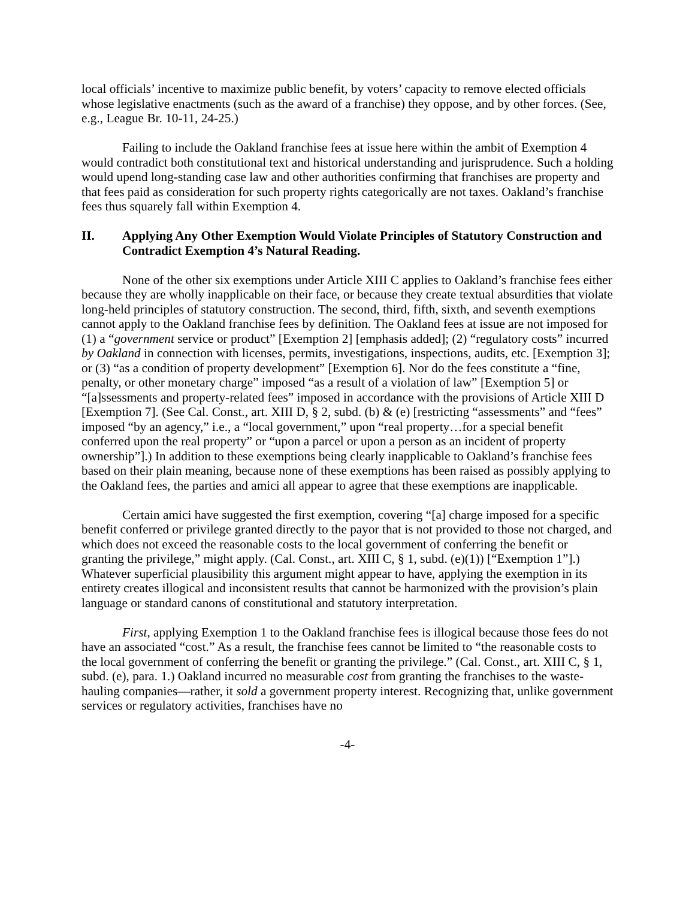local officials’ incentive to maximize public benefit, by voters’ capacity to remove elected officials whose legislative enactments (such as the award of a franchise) they oppose, and by other forces. (See, e.g., League Br. 10-11, 24-25.)
Failing to include the Oakland franchise fees at issue here within the ambit of Exemption 4 would contradict both constitutional text and historical understanding and jurisprudence. Such a holding would upend long-standing case law and other authorities confirming that franchises are property and that fees paid as consideration for such property rights categorically are not taxes. Oakland’s franchise fees thus squarely fall within Exemption 4.
II. Applying Any Other Exemption Would Violate Principles of Statutory Construction and Contradict Exemption 4’s Natural Reading.
None of the other six exemptions under Article XIII C applies to Oakland’s franchise fees either because they are wholly inapplicable on their face, or because they create textual absurdities that violate long-held principles of statutory construction. The second, third, fifth, sixth, and seventh exemptions cannot apply to the Oakland franchise fees by definition. The Oakland fees at issue are not imposed for (1) a “government service or product” [Exemption 2] [emphasis added]; (2) “regulatory costs” incurred by Oakland in connection with licenses, permits, investigations, inspections, audits, etc. [Exemption 3]; or (3) “as a condition of property development” [Exemption 6]. Nor do the fees constitute a “fine, penalty, or other monetary charge” imposed “as a result of a violation of law” [Exemption 5] or “[a]ssessments and property-related fees” imposed in accordance with the provisions of Article XIII D [Exemption 7]. (See Cal. Const., art. XIII D, § 2, subd. (b) & (e) [restricting “assessments” and “fees” imposed “by an agency,” i.e., a “local government,” upon “real property…for a special benefit conferred upon the real property” or “upon a parcel or upon a person as an incident of property ownership”].) In addition to these exemptions being clearly inapplicable to Oakland’s franchise fees based on their plain meaning, because none of these exemptions has been raised as possibly applying to the Oakland fees, the parties and amici all appear to agree that these exemptions are inapplicable.
Certain amici have suggested the first exemption, covering “[a] charge imposed for a specific benefit conferred or privilege granted directly to the payor that is not provided to those not charged, and which does not exceed the reasonable costs to the local government of conferring the benefit or granting the privilege,” might apply. (Cal. Const., art. XIII C, § 1, subd. (e)(1)) [“Exemption 1”].) Whatever superficial plausibility this argument might appear to have, applying the exemption in its entirety creates illogical and inconsistent results that cannot be harmonized with the provision’s plain language or standard canons of constitutional and statutory interpretation.
First, applying Exemption 1 to the Oakland franchise fees is illogical because those fees do not have an associated “cost.” As a result, the franchise fees cannot be limited to “the reasonable costs to the local government of conferring the benefit or granting the privilege.” (Cal. Const., art. XIII C, § 1, subd. (e), para. 1.) Oakland incurred no measurable cost from granting the franchises to the waste-hauling companies—rather, it sold a government property interest. Recognizing that, unlike government services or regulatory activities, franchises have no
-4-